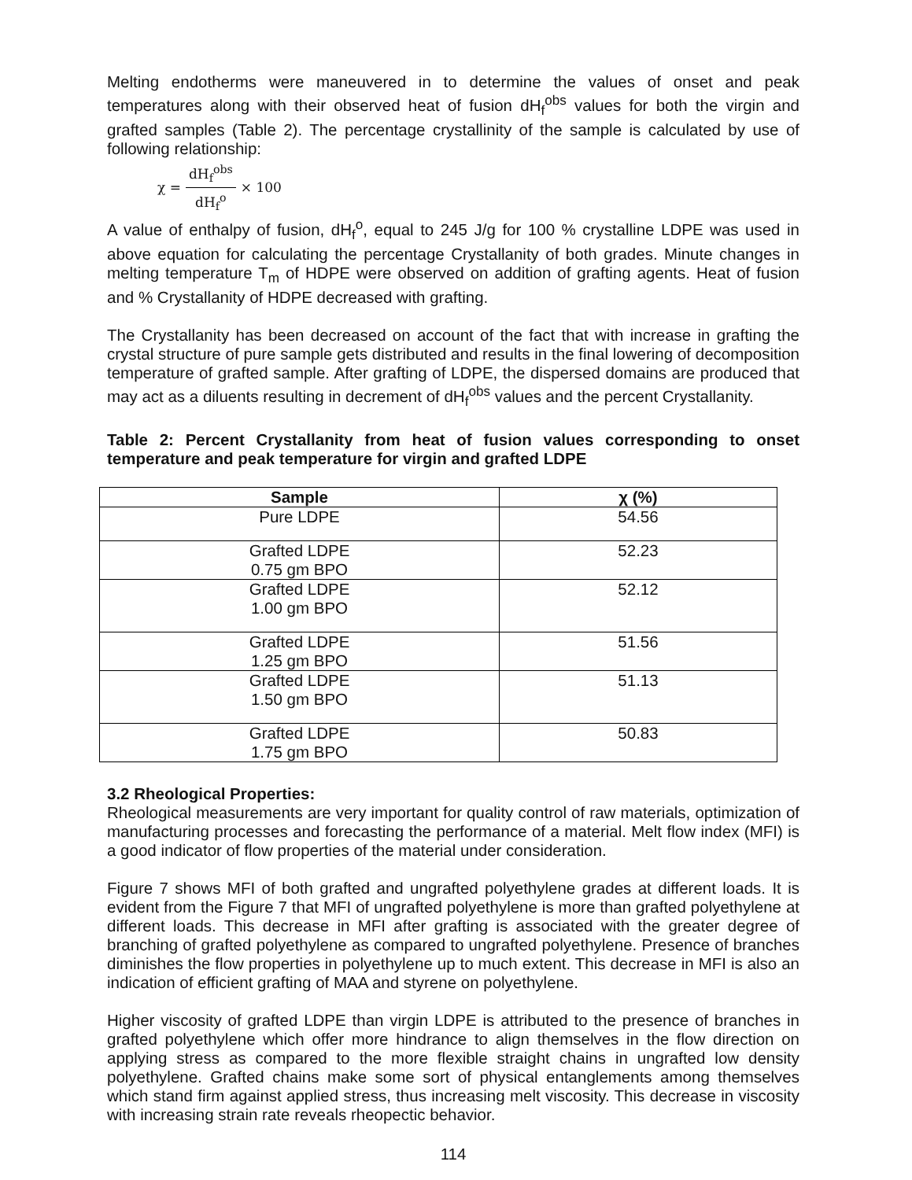Melting endotherms were maneuvered in to determine the values of onset and peak temperatures along with their observed heat of fusion dH<sub>f</sub><sup>obs</sup> values for both the virgin and grafted samples (Table 2). The percentage crystallinity of the sample is calculated by use of following relationship:
χ = dH<sub>f</sub><sup>obs</sup> dH<sub>f</sub><sup>o</sup> × 100
A value of enthalpy of fusion, dH<sub>f</sub><sup>o</sup>, equal to 245 J/g for 100 % crystalline LDPE was used in above equation for calculating the percentage Crystallanity of both grades. Minute changes in melting temperature T<sub>m</sub> of HDPE were observed on addition of grafting agents. Heat of fusion and % Crystallanity of HDPE decreased with grafting.
The Crystallanity has been decreased on account of the fact that with increase in grafting the crystal structure of pure sample gets distributed and results in the final lowering of decomposition temperature of grafted sample. After grafting of LDPE, the dispersed domains are produced that may act as a diluents resulting in decrement of dH<sub>f</sub><sup>obs</sup> values and the percent Crystallanity.
Table 2: Percent Crystallanity from heat of fusion values corresponding to onset temperature and peak temperature for virgin and grafted LDPE
| Sample | χ (%) |
| --- | --- |
| Pure LDPE | 54.56 |
| Grafted LDPE 0.75 gm BPO | 52.23 |
| Grafted LDPE 1.00 gm BPO | 52.12 |
| Grafted LDPE 1.25 gm BPO | 51.56 |
| Grafted LDPE 1.50 gm BPO | 51.13 |
| Grafted LDPE 1.75 gm BPO | 50.83 |
3.2 Rheological Properties:
Rheological measurements are very important for quality control of raw materials, optimization of manufacturing processes and forecasting the performance of a material. Melt flow index (MFI) is a good indicator of flow properties of the material under consideration.
Figure 7 shows MFI of both grafted and ungrafted polyethylene grades at different loads. It is evident from the Figure 7 that MFI of ungrafted polyethylene is more than grafted polyethylene at different loads. This decrease in MFI after grafting is associated with the greater degree of branching of grafted polyethylene as compared to ungrafted polyethylene. Presence of branches diminishes the flow properties in polyethylene up to much extent. This decrease in MFI is also an indication of efficient grafting of MAA and styrene on polyethylene.
Higher viscosity of grafted LDPE than virgin LDPE is attributed to the presence of branches in grafted polyethylene which offer more hindrance to align themselves in the flow direction on applying stress as compared to the more flexible straight chains in ungrafted low density polyethylene. Grafted chains make some sort of physical entanglements among themselves which stand firm against applied stress, thus increasing melt viscosity. This decrease in viscosity with increasing strain rate reveals rheopectic behavior.
114